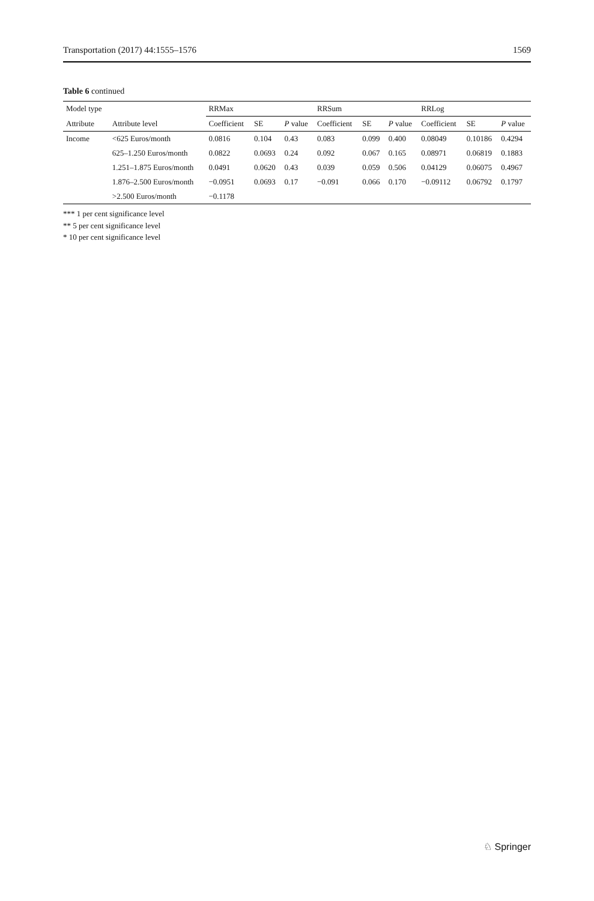Transportation (2017) 44:1555–1576 1569
Table 6 continued
| Model type | | RRMax | | | RRSum | | | RRLog | | |
| --- | --- | --- | --- | --- | --- | --- | --- | --- | --- | --- |
| Attribute | Attribute level | Coefficient | SE | P value | Coefficient | SE | P value | Coefficient | SE | P value |
| Income | <625 Euros/month | 0.0816 | 0.104 | 0.43 | 0.083 | 0.099 | 0.400 | 0.08049 | 0.10186 | 0.4294 |
| | 625–1.250 Euros/month | 0.0822 | 0.0693 | 0.24 | 0.092 | 0.067 | 0.165 | 0.08971 | 0.06819 | 0.1883 |
| | 1.251–1.875 Euros/month | 0.0491 | 0.0620 | 0.43 | 0.039 | 0.059 | 0.506 | 0.04129 | 0.06075 | 0.4967 |
| | 1.876–2.500 Euros/month | −0.0951 | 0.0693 | 0.17 | −0.091 | 0.066 | 0.170 | −0.09112 | 0.06792 | 0.1797 |
| | >2.500 Euros/month | −0.1178 | | | | | | | | |
*** 1 per cent significance level
** 5 per cent significance level
* 10 per cent significance level
♘ Springer